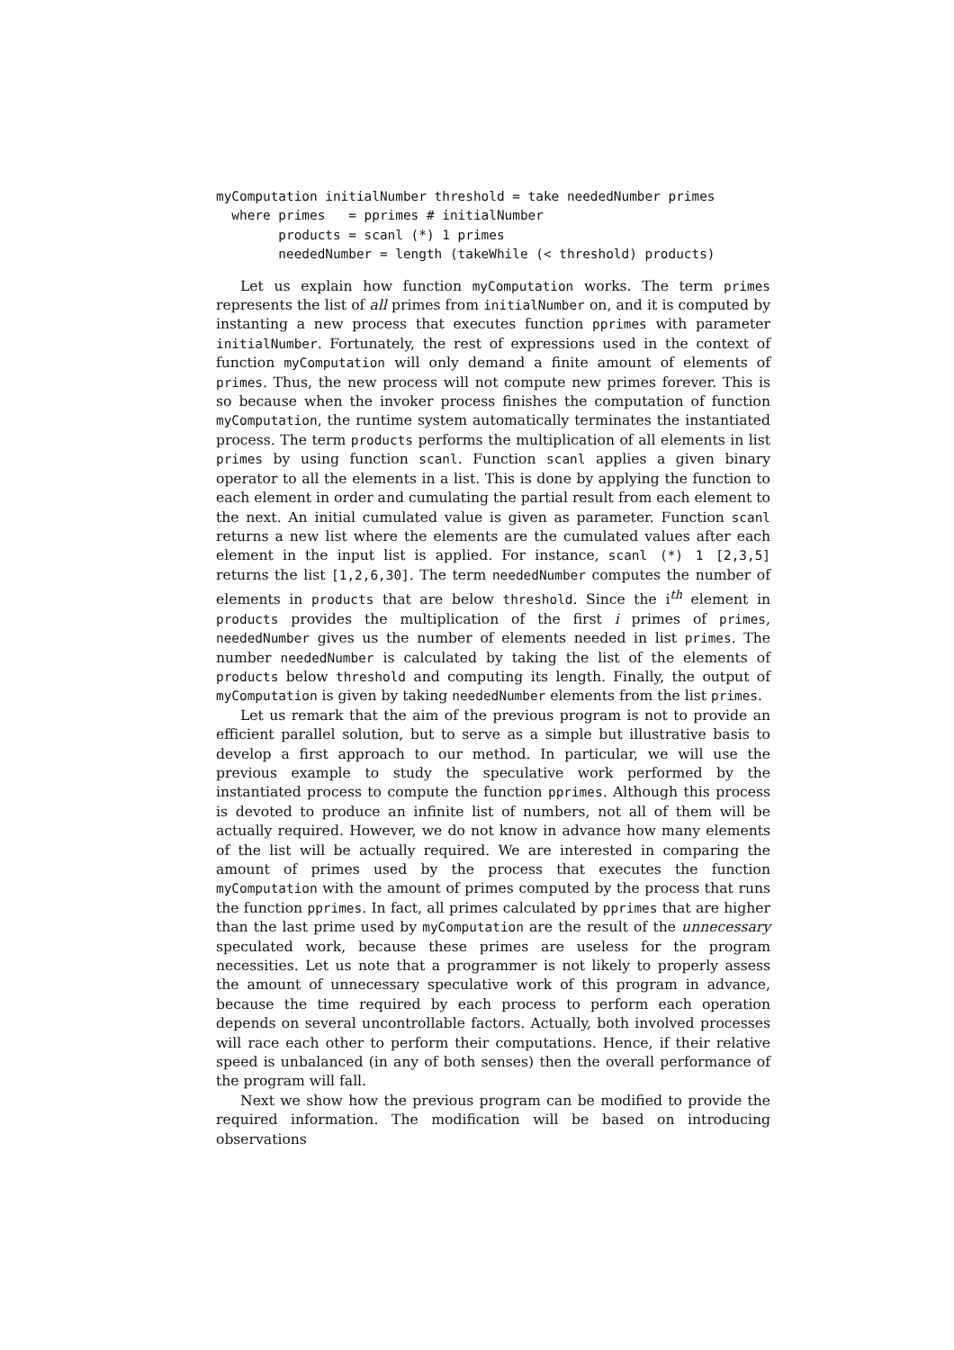myComputation initialNumber threshold = take neededNumber primes
  where primes   = pprimes # initialNumber
        products = scanl (*) 1 primes
        neededNumber = length (takeWhile (< threshold) products)
Let us explain how function myComputation works. The term primes represents the list of all primes from initialNumber on, and it is computed by instanting a new process that executes function pprimes with parameter initialNumber. Fortunately, the rest of expressions used in the context of function myComputation will only demand a finite amount of elements of primes. Thus, the new process will not compute new primes forever. This is so because when the invoker process finishes the computation of function myComputation, the runtime system automatically terminates the instantiated process. The term products performs the multiplication of all elements in list primes by using function scanl. Function scanl applies a given binary operator to all the elements in a list. This is done by applying the function to each element in order and cumulating the partial result from each element to the next. An initial cumulated value is given as parameter. Function scanl returns a new list where the elements are the cumulated values after each element in the input list is applied. For instance, scanl (*) 1 [2,3,5] returns the list [1,2,6,30]. The term neededNumber computes the number of elements in products that are below threshold. Since the i<sup>th</sup> element in products provides the multiplication of the first i primes of primes, neededNumber gives us the number of elements needed in list primes. The number neededNumber is calculated by taking the list of the elements of products below threshold and computing its length. Finally, the output of myComputation is given by taking neededNumber elements from the list primes.
Let us remark that the aim of the previous program is not to provide an efficient parallel solution, but to serve as a simple but illustrative basis to develop a first approach to our method. In particular, we will use the previous example to study the speculative work performed by the instantiated process to compute the function pprimes. Although this process is devoted to produce an infinite list of numbers, not all of them will be actually required. However, we do not know in advance how many elements of the list will be actually required. We are interested in comparing the amount of primes used by the process that executes the function myComputation with the amount of primes computed by the process that runs the function pprimes. In fact, all primes calculated by pprimes that are higher than the last prime used by myComputation are the result of the unnecessary speculated work, because these primes are useless for the program necessities. Let us note that a programmer is not likely to properly assess the amount of unnecessary speculative work of this program in advance, because the time required by each process to perform each operation depends on several uncontrollable factors. Actually, both involved processes will race each other to perform their computations. Hence, if their relative speed is unbalanced (in any of both senses) then the overall performance of the program will fall.
Next we show how the previous program can be modified to provide the required information. The modification will be based on introducing observations